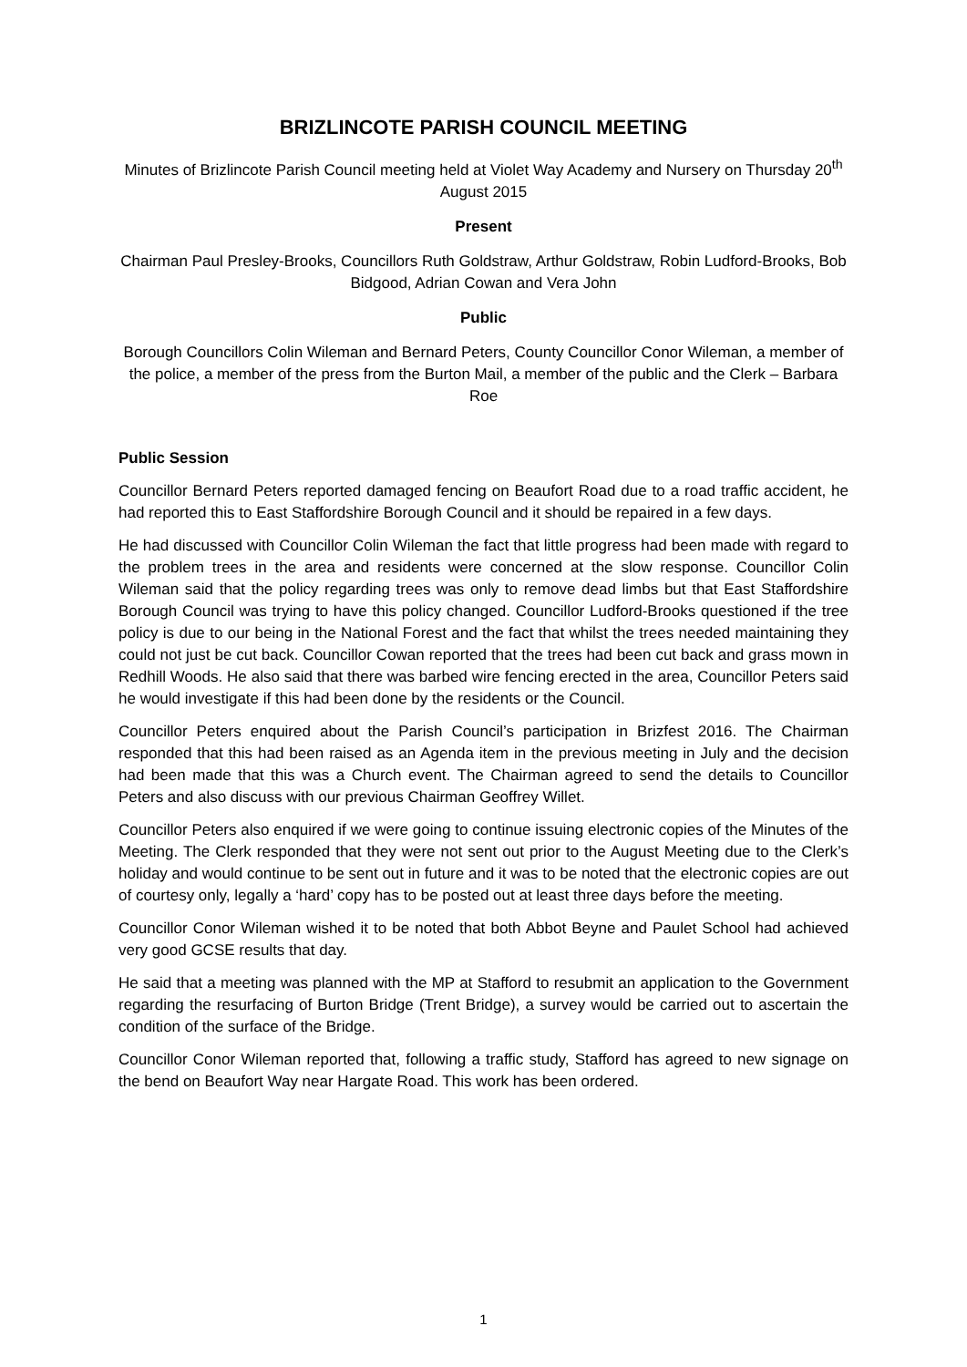BRIZLINCOTE PARISH COUNCIL MEETING
Minutes of Brizlincote Parish Council meeting held at Violet Way Academy and Nursery on Thursday 20<sup>th</sup> August 2015
Present
Chairman Paul Presley-Brooks, Councillors Ruth Goldstraw, Arthur Goldstraw, Robin Ludford-Brooks, Bob Bidgood, Adrian Cowan and Vera John
Public
Borough Councillors Colin Wileman and Bernard Peters, County Councillor Conor Wileman, a member of the police, a member of the press from the Burton Mail, a member of the public and the Clerk – Barbara Roe
Public Session
Councillor Bernard Peters reported damaged fencing on Beaufort Road due to a road traffic accident, he had reported this to East Staffordshire Borough Council and it should be repaired in a few days.
He had discussed with Councillor Colin Wileman the fact that little progress had been made with regard to the problem trees in the area and residents were concerned at the slow response. Councillor Colin Wileman said that the policy regarding trees was only to remove dead limbs but that East Staffordshire Borough Council was trying to have this policy changed. Councillor Ludford-Brooks questioned if the tree policy is due to our being in the National Forest and the fact that whilst the trees needed maintaining they could not just be cut back. Councillor Cowan reported that the trees had been cut back and grass mown in Redhill Woods. He also said that there was barbed wire fencing erected in the area, Councillor Peters said he would investigate if this had been done by the residents or the Council.
Councillor Peters enquired about the Parish Council’s participation in Brizfest 2016. The Chairman responded that this had been raised as an Agenda item in the previous meeting in July and the decision had been made that this was a Church event. The Chairman agreed to send the details to Councillor Peters and also discuss with our previous Chairman Geoffrey Willet.
Councillor Peters also enquired if we were going to continue issuing electronic copies of the Minutes of the Meeting. The Clerk responded that they were not sent out prior to the August Meeting due to the Clerk’s holiday and would continue to be sent out in future and it was to be noted that the electronic copies are out of courtesy only, legally a ‘hard’ copy has to be posted out at least three days before the meeting.
Councillor Conor Wileman wished it to be noted that both Abbot Beyne and Paulet School had achieved very good GCSE results that day.
He said that a meeting was planned with the MP at Stafford to resubmit an application to the Government regarding the resurfacing of Burton Bridge (Trent Bridge), a survey would be carried out to ascertain the condition of the surface of the Bridge.
Councillor Conor Wileman reported that, following a traffic study, Stafford has agreed to new signage on the bend on Beaufort Way near Hargate Road. This work has been ordered.
1